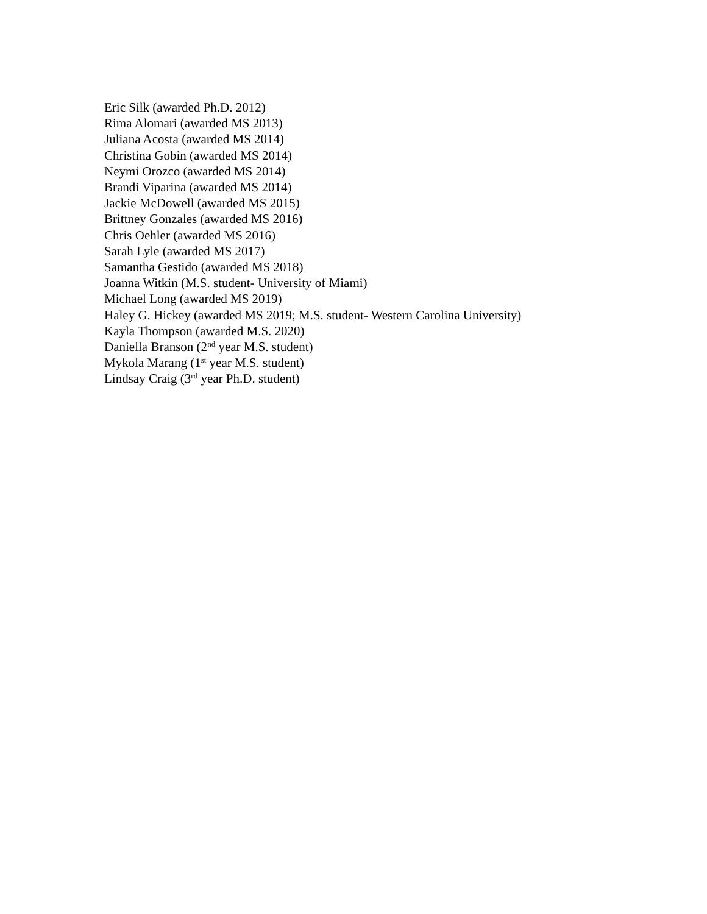Eric Silk (awarded Ph.D. 2012)
Rima Alomari (awarded MS 2013)
Juliana Acosta (awarded MS 2014)
Christina Gobin (awarded MS 2014)
Neymi Orozco (awarded MS 2014)
Brandi Viparina (awarded MS 2014)
Jackie McDowell (awarded MS 2015)
Brittney Gonzales (awarded MS 2016)
Chris Oehler (awarded MS 2016)
Sarah Lyle (awarded MS 2017)
Samantha Gestido (awarded MS 2018)
Joanna Witkin (M.S. student- University of Miami)
Michael Long (awarded MS 2019)
Haley G. Hickey (awarded MS 2019; M.S. student- Western Carolina University)
Kayla Thompson (awarded M.S. 2020)
Daniella Branson (2<sup>nd</sup> year M.S. student)
Mykola Marang (1<sup>st</sup> year M.S. student)
Lindsay Craig (3<sup>rd</sup> year Ph.D. student)